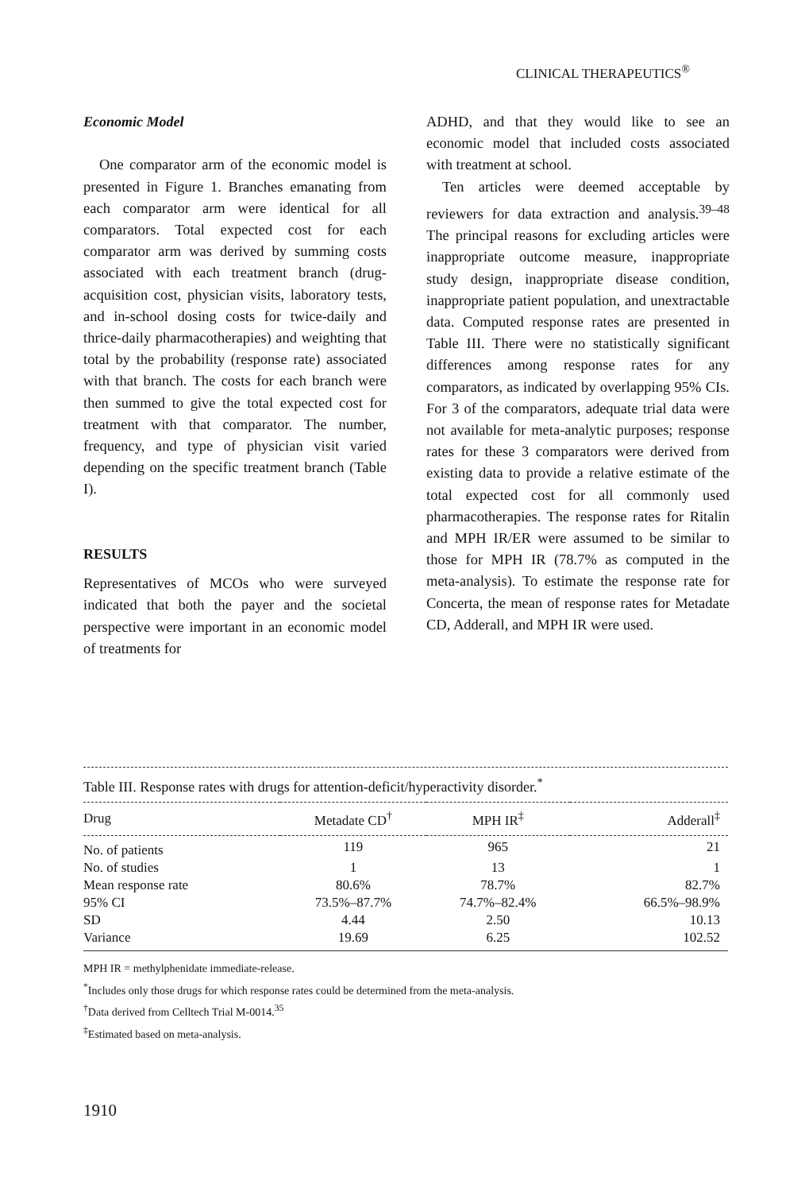CLINICAL THERAPEUTICS<sup>®</sup>
Economic Model
One comparator arm of the economic model is presented in Figure 1. Branches emanating from each comparator arm were identical for all comparators. Total expected cost for each comparator arm was derived by summing costs associated with each treatment branch (drug-acquisition cost, physician visits, laboratory tests, and in-school dosing costs for twice-daily and thrice-daily pharmacotherapies) and weighting that total by the probability (response rate) associated with that branch. The costs for each branch were then summed to give the total expected cost for treatment with that comparator. The number, frequency, and type of physician visit varied depending on the specific treatment branch (Table I).
RESULTS
Representatives of MCOs who were surveyed indicated that both the payer and the societal perspective were important in an economic model of treatments for
ADHD, and that they would like to see an economic model that included costs associated with treatment at school.
Ten articles were deemed acceptable by reviewers for data extraction and analysis.<sup>39–48</sup> The principal reasons for excluding articles were inappropriate outcome measure, inappropriate study design, inappropriate disease condition, inappropriate patient population, and unextractable data. Computed response rates are presented in Table III. There were no statistically significant differences among response rates for any comparators, as indicated by overlapping 95% CIs. For 3 of the comparators, adequate trial data were not available for meta-analytic purposes; response rates for these 3 comparators were derived from existing data to provide a relative estimate of the total expected cost for all commonly used pharmacotherapies. The response rates for Ritalin and MPH IR/ER were assumed to be similar to those for MPH IR (78.7% as computed in the meta-analysis). To estimate the response rate for Concerta, the mean of response rates for Metadate CD, Adderall, and MPH IR were used.
Table III. Response rates with drugs for attention-deficit/hyperactivity disorder.<sup>*</sup>
| Drug | Metadate CD<sup>†</sup> | MPH IR<sup>‡</sup> | Adderall<sup>‡</sup> |
| --- | --- | --- | --- |
| No. of patients | 119 | 965 | 21 |
| No. of studies | 1 | 13 | 1 |
| Mean response rate | 80.6% | 78.7% | 82.7% |
| 95% CI | 73.5%–87.7% | 74.7%–82.4% | 66.5%–98.9% |
| SD | 4.44 | 2.50 | 10.13 |
| Variance | 19.69 | 6.25 | 102.52 |
MPH IR = methylphenidate immediate-release.
<sup>*</sup> Includes only those drugs for which response rates could be determined from the meta-analysis.
<sup>†</sup> Data derived from Celltech Trial M-0014.<sup>35</sup>
<sup>‡</sup> Estimated based on meta-analysis.
1910